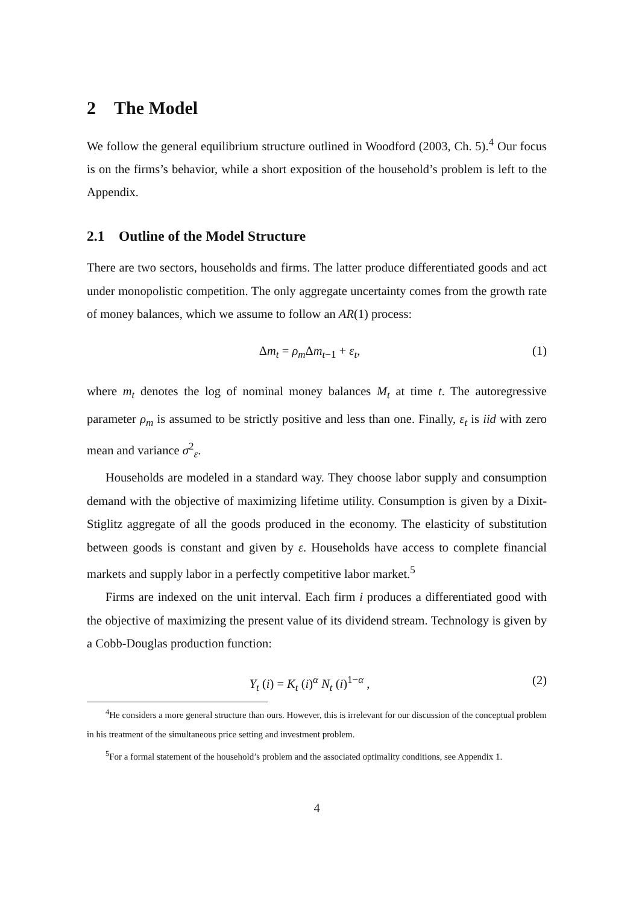2 The Model
We follow the general equilibrium structure outlined in Woodford (2003, Ch. 5).<sup>4</sup> Our focus is on the firms’s behavior, while a short exposition of the household’s problem is left to the Appendix.
2.1 Outline of the Model Structure
There are two sectors, households and firms. The latter produce differentiated goods and act under monopolistic competition. The only aggregate uncertainty comes from the growth rate of money balances, which we assume to follow an AR(1) process:
Δm<sub>t</sub> = ρ<sub>m</sub> Δm<sub>t−1</sub> + ε<sub>t</sub>, (1)
where m<sub>t</sub> denotes the log of nominal money balances M<sub>t</sub> at time t. The autoregressive parameter ρ<sub>m</sub> is assumed to be strictly positive and less than one. Finally, ε<sub>t</sub> is iid with zero mean and variance σ<sup>2</sup><sub>ε</sub>.
Households are modeled in a standard way. They choose labor supply and consumption demand with the objective of maximizing lifetime utility. Consumption is given by a Dixit-Stiglitz aggregate of all the goods produced in the economy. The elasticity of substitution between goods is constant and given by ε. Households have access to complete financial markets and supply labor in a perfectly competitive labor market.<sup>5</sup>
Firms are indexed on the unit interval. Each firm i produces a differentiated good with the objective of maximizing the present value of its dividend stream. Technology is given by a Cobb-Douglas production function:
Y<sub>t</sub> (i) = K<sub>t</sub> (i)<sup>α</sup> N<sub>t</sub> (i)<sup>1−α</sup> , (2)
<sup>4</sup>He considers a more general structure than ours. However, this is irrelevant for our discussion of the conceptual problem in his treatment of the simultaneous price setting and investment problem.
<sup>5</sup> For a formal statement of the household’s problem and the associated optimality conditions, see Appendix 1.
4